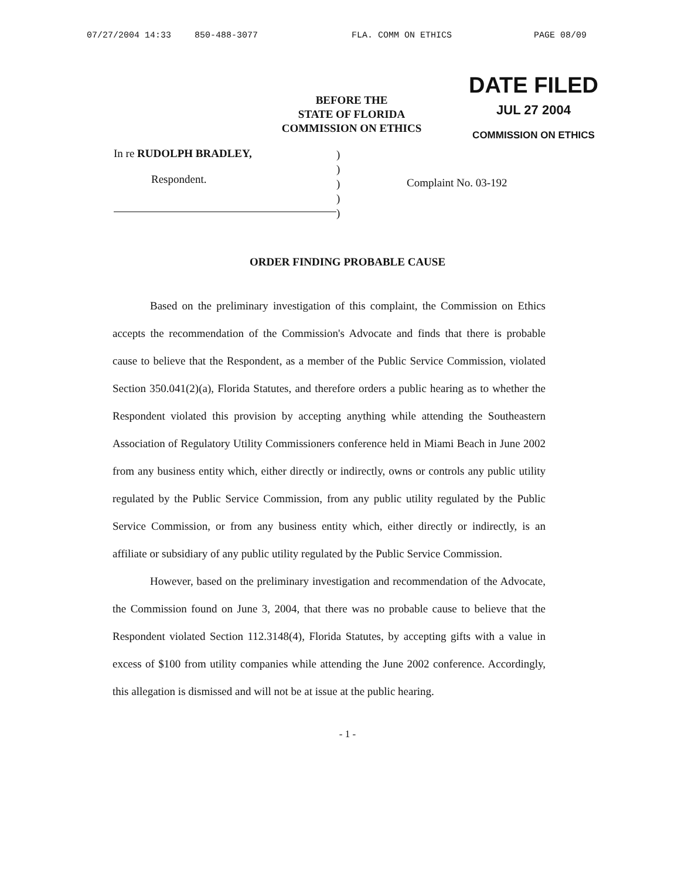07/27/2004 14:33 850-488-3077 FLA. COMM ON ETHICS PAGE 08/09
BEFORE THE
STATE OF FLORIDA
COMMISSION ON ETHICS
DATE FILED
JUL 27 2004
COMMISSION ON ETHICS
In re RUDOLPH BRADLEY,
Respondent.
)
)
)
)
)
Complaint No. 03-192
ORDER FINDING PROBABLE CAUSE
Based on the preliminary investigation of this complaint, the Commission on Ethics accepts the recommendation of the Commission's Advocate and finds that there is probable cause to believe that the Respondent, as a member of the Public Service Commission, violated Section 350.041(2)(a), Florida Statutes, and therefore orders a public hearing as to whether the Respondent violated this provision by accepting anything while attending the Southeastern Association of Regulatory Utility Commissioners conference held in Miami Beach in June 2002 from any business entity which, either directly or indirectly, owns or controls any public utility regulated by the Public Service Commission, from any public utility regulated by the Public Service Commission, or from any business entity which, either directly or indirectly, is an affiliate or subsidiary of any public utility regulated by the Public Service Commission.
However, based on the preliminary investigation and recommendation of the Advocate, the Commission found on June 3, 2004, that there was no probable cause to believe that the Respondent violated Section 112.3148(4), Florida Statutes, by accepting gifts with a value in excess of $100 from utility companies while attending the June 2002 conference. Accordingly, this allegation is dismissed and will not be at issue at the public hearing.
- 1 -